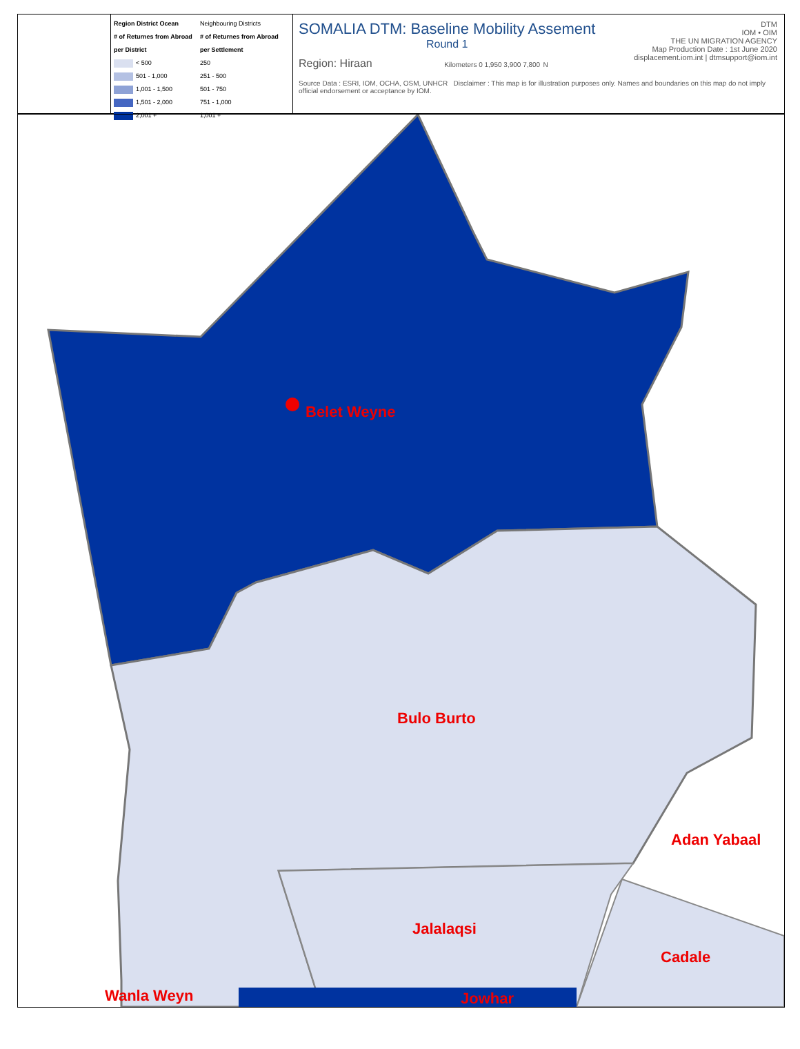Region District Ocean
# of Returnes from Abroad per District
< 500
501 - 1,000
1,001 - 1,500
1,501 - 2,000
2,001 +
Neighbouring Districts
# of Returnes from Abroad per Settlement
250
251 - 500
501 - 750
751 - 1,000
1,001 +
SOMALIA DTM: Baseline Mobility Assement
Round 1
Region: Hiraan Kilometers 0 1,950 3,900 7,800 N
DTM
IOM • OIM
THE UN MIGRATION AGENCY
Map Production Date : 1st June 2020
displacement.iom.int | dtmsupport@iom.int
Source Data : ESRI, IOM, OCHA, OSM, UNHCR Disclaimer : This map is for illustration purposes only. Names and boundaries on this map do not imply official endorsement or acceptance by IOM.
Belet Weyne
Bulo Burto
Adan Yabaal
Jalalaqsi
Cadale
Wanla Weyn Jowhar